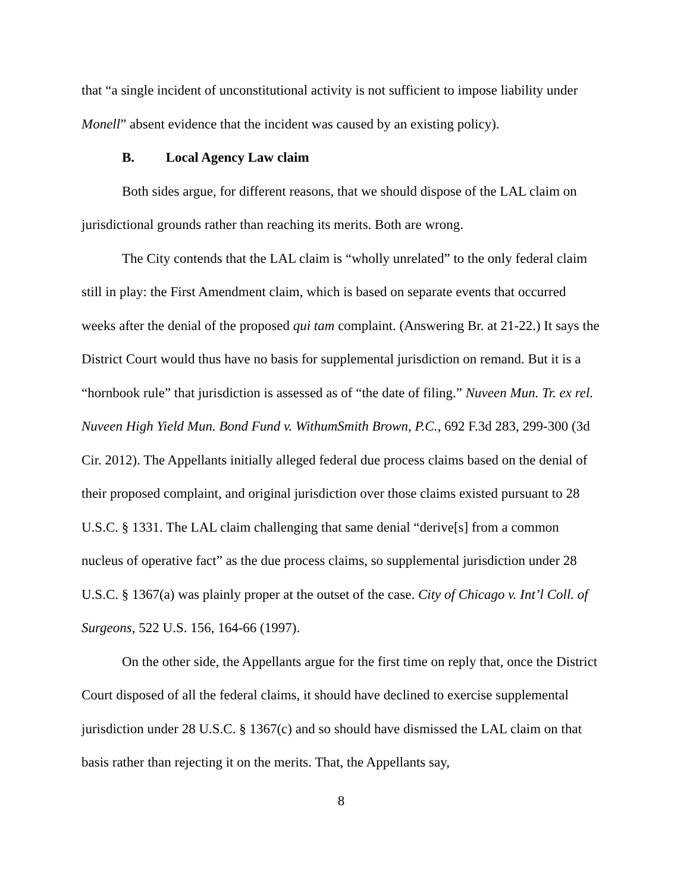that “a single incident of unconstitutional activity is not sufficient to impose liability under Monell” absent evidence that the incident was caused by an existing policy).
B. Local Agency Law claim
Both sides argue, for different reasons, that we should dispose of the LAL claim on jurisdictional grounds rather than reaching its merits. Both are wrong.
The City contends that the LAL claim is “wholly unrelated” to the only federal claim still in play: the First Amendment claim, which is based on separate events that occurred weeks after the denial of the proposed qui tam complaint. (Answering Br. at 21-22.) It says the District Court would thus have no basis for supplemental jurisdiction on remand. But it is a “hornbook rule” that jurisdiction is assessed as of “the date of filing.” Nuveen Mun. Tr. ex rel. Nuveen High Yield Mun. Bond Fund v. WithumSmith Brown, P.C., 692 F.3d 283, 299-300 (3d Cir. 2012). The Appellants initially alleged federal due process claims based on the denial of their proposed complaint, and original jurisdiction over those claims existed pursuant to 28 U.S.C. § 1331. The LAL claim challenging that same denial “derive[s] from a common nucleus of operative fact” as the due process claims, so supplemental jurisdiction under 28 U.S.C. § 1367(a) was plainly proper at the outset of the case. City of Chicago v. Int’l Coll. of Surgeons, 522 U.S. 156, 164-66 (1997).
On the other side, the Appellants argue for the first time on reply that, once the District Court disposed of all the federal claims, it should have declined to exercise supplemental jurisdiction under 28 U.S.C. § 1367(c) and so should have dismissed the LAL claim on that basis rather than rejecting it on the merits. That, the Appellants say,
8